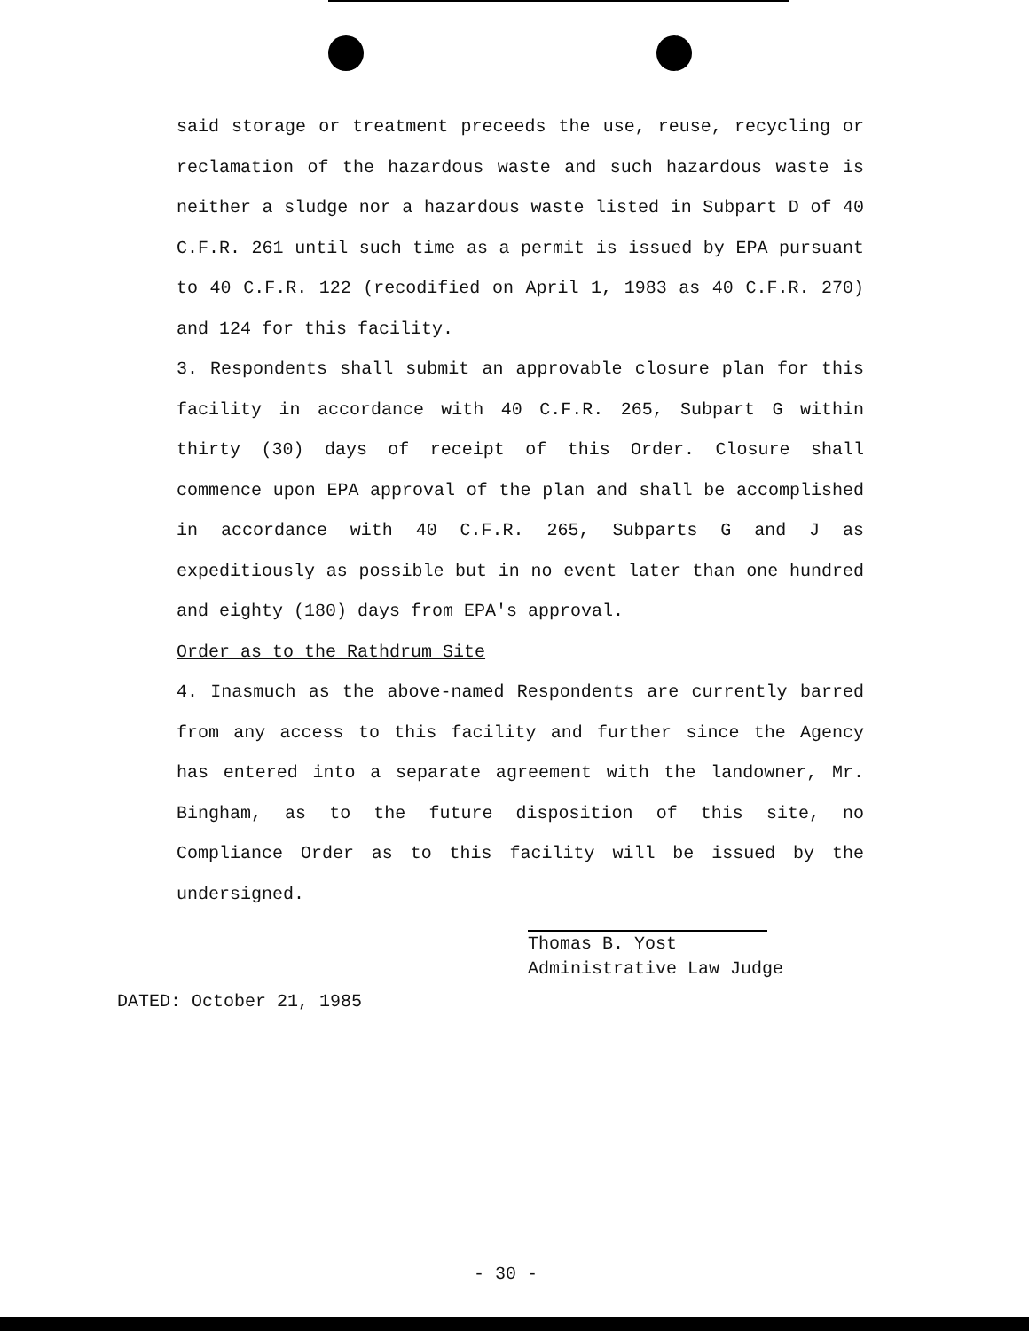said storage or treatment preceeds the use, reuse, recycling or reclamation of the hazardous waste and such hazardous waste is neither a sludge nor a hazardous waste listed in Subpart D of 40 C.F.R. 261 until such time as a permit is issued by EPA pursuant to 40 C.F.R. 122 (recodified on April 1, 1983 as 40 C.F.R. 270) and 124 for this facility.
3. Respondents shall submit an approvable closure plan for this facility in accordance with 40 C.F.R. 265, Subpart G within thirty (30) days of receipt of this Order. Closure shall commence upon EPA approval of the plan and shall be accomplished in accordance with 40 C.F.R. 265, Subparts G and J as expeditiously as possible but in no event later than one hundred and eighty (180) days from EPA's approval.
Order as to the Rathdrum Site
4. Inasmuch as the above-named Respondents are currently barred from any access to this facility and further since the Agency has entered into a separate agreement with the landowner, Mr. Bingham, as to the future disposition of this site, no Compliance Order as to this facility will be issued by the undersigned.
Thomas B. Yost
Administrative Law Judge
DATED: October 21, 1985
- 30 -